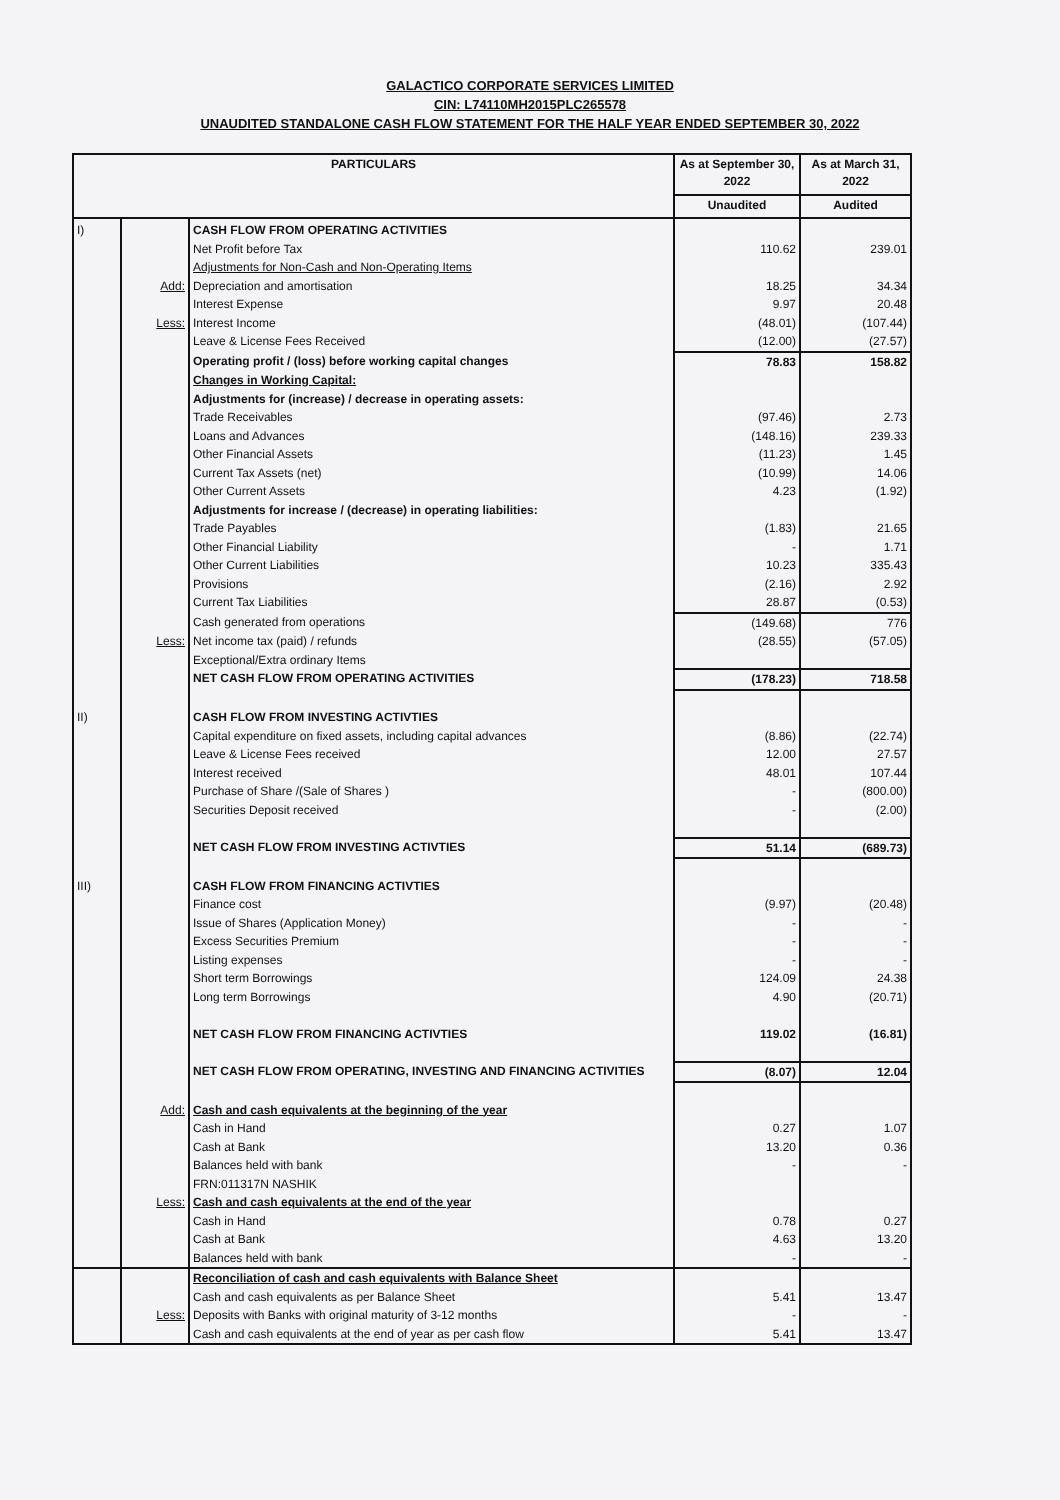GALACTICO CORPORATE SERVICES LIMITED
CIN: L74110MH2015PLC265578
UNAUDITED STANDALONE CASH FLOW STATEMENT FOR THE HALF YEAR ENDED SEPTEMBER 30, 2022
| PARTICULARS | | | As at September 30, 2022 | As at March 31, 2022 |
| --- | --- | --- | --- | --- |
| | | | Unaudited | Audited |
| I) | | CASH FLOW FROM OPERATING ACTIVITIES | | |
| | | Net Profit before Tax | 110.62 | 239.01 |
| | | Adjustments for Non-Cash and Non-Operating Items | | |
| | Add: | Depreciation and amortisation | 18.25 | 34.34 |
| | | Interest Expense | 9.97 | 20.48 |
| | Less: | Interest Income | (48.01) | (107.44) |
| | | Leave & License Fees Received | (12.00) | (27.57) |
| | | Operating profit / (loss) before working capital changes | 78.83 | 158.82 |
| | | Changes in Working Capital: | | |
| | | Adjustments for (increase) / decrease in operating assets: | | |
| | | Trade Receivables | (97.46) | 2.73 |
| | | Loans and Advances | (148.16) | 239.33 |
| | | Other Financial Assets | (11.23) | 1.45 |
| | | Current Tax Assets (net) | (10.99) | 14.06 |
| | | Other Current Assets | 4.23 | (1.92) |
| | | Adjustments for increase / (decrease) in operating liabilities: | | |
| | | Trade Payables | (1.83) | 21.65 |
| | | Other Financial Liability | - | 1.71 |
| | | Other Current Liabilities | 10.23 | 335.43 |
| | | Provisions | (2.16) | 2.92 |
| | | Current Tax Liabilities | 28.87 | (0.53) |
| | | Cash generated from operations | (149.68) | 776 |
| | Less: | Net income tax (paid) / refunds | (28.55) | (57.05) |
| | | Exceptional/Extra ordinary Items | | |
| | | NET CASH FLOW FROM OPERATING ACTIVITIES | (178.23) | 718.58 |
| II) | | CASH FLOW FROM INVESTING ACTIVTIES | | |
| | | Capital expenditure on fixed assets, including capital advances | (8.86) | (22.74) |
| | | Leave & License Fees received | 12.00 | 27.57 |
| | | Interest received | 48.01 | 107.44 |
| | | Purchase of Share /(Sale of Shares ) | - | (800.00) |
| | | Securities Deposit received | - | (2.00) |
| | | NET CASH FLOW FROM INVESTING ACTIVTIES | 51.14 | (689.73) |
| III) | | CASH FLOW FROM FINANCING ACTIVTIES | | |
| | | Finance cost | (9.97) | (20.48) |
| | | Issue of Shares (Application Money) | - | - |
| | | Excess Securities Premium | - | - |
| | | Listing expenses | - | - |
| | | Short term Borrowings | 124.09 | 24.38 |
| | | Long term Borrowings | 4.90 | (20.71) |
| | | NET CASH FLOW FROM FINANCING ACTIVTIES | 119.02 | (16.81) |
| | | NET CASH FLOW FROM OPERATING, INVESTING AND FINANCING ACTIVITIES | (8.07) | 12.04 |
| | Add: | Cash and cash equivalents at the beginning of the year | | |
| | | Cash in Hand | 0.27 | 1.07 |
| | | Cash at Bank | 13.20 | 0.36 |
| | | Balances held with bank | - | - |
| | | FRN:011317N NASHIK | | |
| | Less: | Cash and cash equivalents at the end of the year | | |
| | | Cash in Hand | 0.78 | 0.27 |
| | | Cash at Bank | 4.63 | 13.20 |
| | | Balances held with bank | - | - |
| | | Reconciliation of cash and cash equivalents with Balance Sheet | | |
| | | Cash and cash equivalents as per Balance Sheet | 5.41 | 13.47 |
| | Less: | Deposits with Banks with original maturity of 3-12 months | - | - |
| | | Cash and cash equivalents at the end of year as per cash flow | 5.41 | 13.47 |